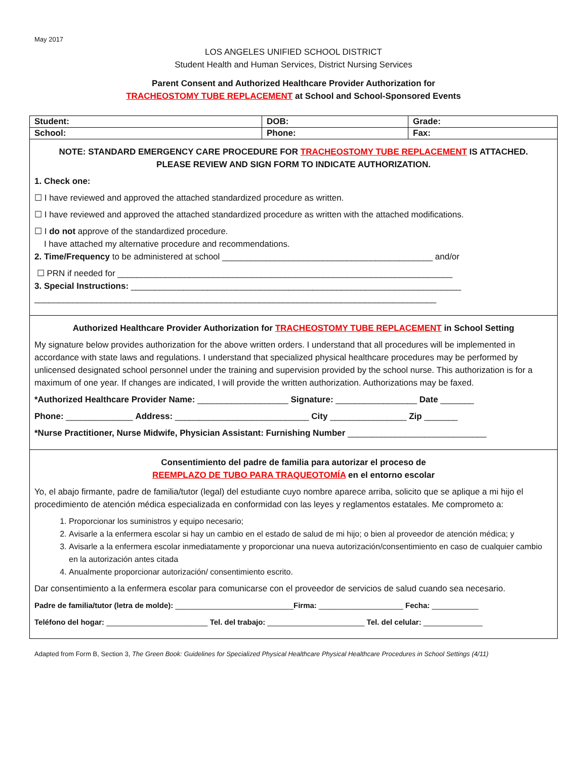May 2017
LOS ANGELES UNIFIED SCHOOL DISTRICT
Student Health and Human Services, District Nursing Services
Parent Consent and Authorized Healthcare Provider Authorization for
TRACHEOSTOMY TUBE REPLACEMENT at School and School-Sponsored Events
| Student: | DOB: | | Grade: |
| School: | Phone: | Fax: | |
NOTE: STANDARD EMERGENCY CARE PROCEDURE FOR TRACHEOSTOMY TUBE REPLACEMENT IS ATTACHED.
PLEASE REVIEW AND SIGN FORM TO INDICATE AUTHORIZATION.
1. Check one:
☐ I have reviewed and approved the attached standardized procedure as written.
☐ I have reviewed and approved the attached standardized procedure as written with the attached modifications.
☐ I do not approve of the standardized procedure.
I have attached my alternative procedure and recommendations.
2. Time/Frequency to be administered at school ____________________________________________ and/or
☐ PRN if needed for ______________________________________________________________________
3. Special Instructions: _____________________________________________________________________
____________________________________________________________________________________
Authorized Healthcare Provider Authorization for TRACHEOSTOMY TUBE REPLACEMENT in School Setting
My signature below provides authorization for the above written orders. I understand that all procedures will be implemented in accordance with state laws and regulations. I understand that specialized physical healthcare procedures may be performed by unlicensed designated school personnel under the training and supervision provided by the school nurse. This authorization is for a maximum of one year. If changes are indicated, I will provide the written authorization. Authorizations may be faxed.
*Authorized Healthcare Provider Name: ___________________ Signature: _________________ Date _______
Phone: ______________ Address: ____________________________ City ________________ Zip _______
*Nurse Practitioner, Nurse Midwife, Physician Assistant: Furnishing Number _____________________________
Consentimiento del padre de familia para autorizar el proceso de
REEMPLAZO DE TUBO PARA TRAQUEOTOMÍA en el entorno escolar
Yo, el abajo firmante, padre de familia/tutor (legal) del estudiante cuyo nombre aparece arriba, solicito que se aplique a mi hijo el procedimiento de atención médica especializada en conformidad con las leyes y reglamentos estatales. Me comprometo a:
1. Proporcionar los suministros y equipo necesario;
2. Avisarle a la enfermera escolar si hay un cambio en el estado de salud de mi hijo; o bien al proveedor de atención médica; y
3. Avisarle a la enfermera escolar inmediatamente y proporcionar una nueva autorización/consentimiento en caso de cualquier cambio en la autorización antes citada
4. Anualmente proporcionar autorización/ consentimiento escrito.
Dar consentimiento a la enfermera escolar para comunicarse con el proveedor de servicios de salud cuando sea necesario.
Padre de familia/tutor (letra de molde): ____________________________Firma: ____________________ Fecha: ___________
Teléfono del hogar: ________________________ Tel. del trabajo: _______________________ Tel. del celular: ______________
Adapted from Form B, Section 3, The Green Book: Guidelines for Specialized Physical Healthcare Physical Healthcare Procedures in School Settings (4/11)